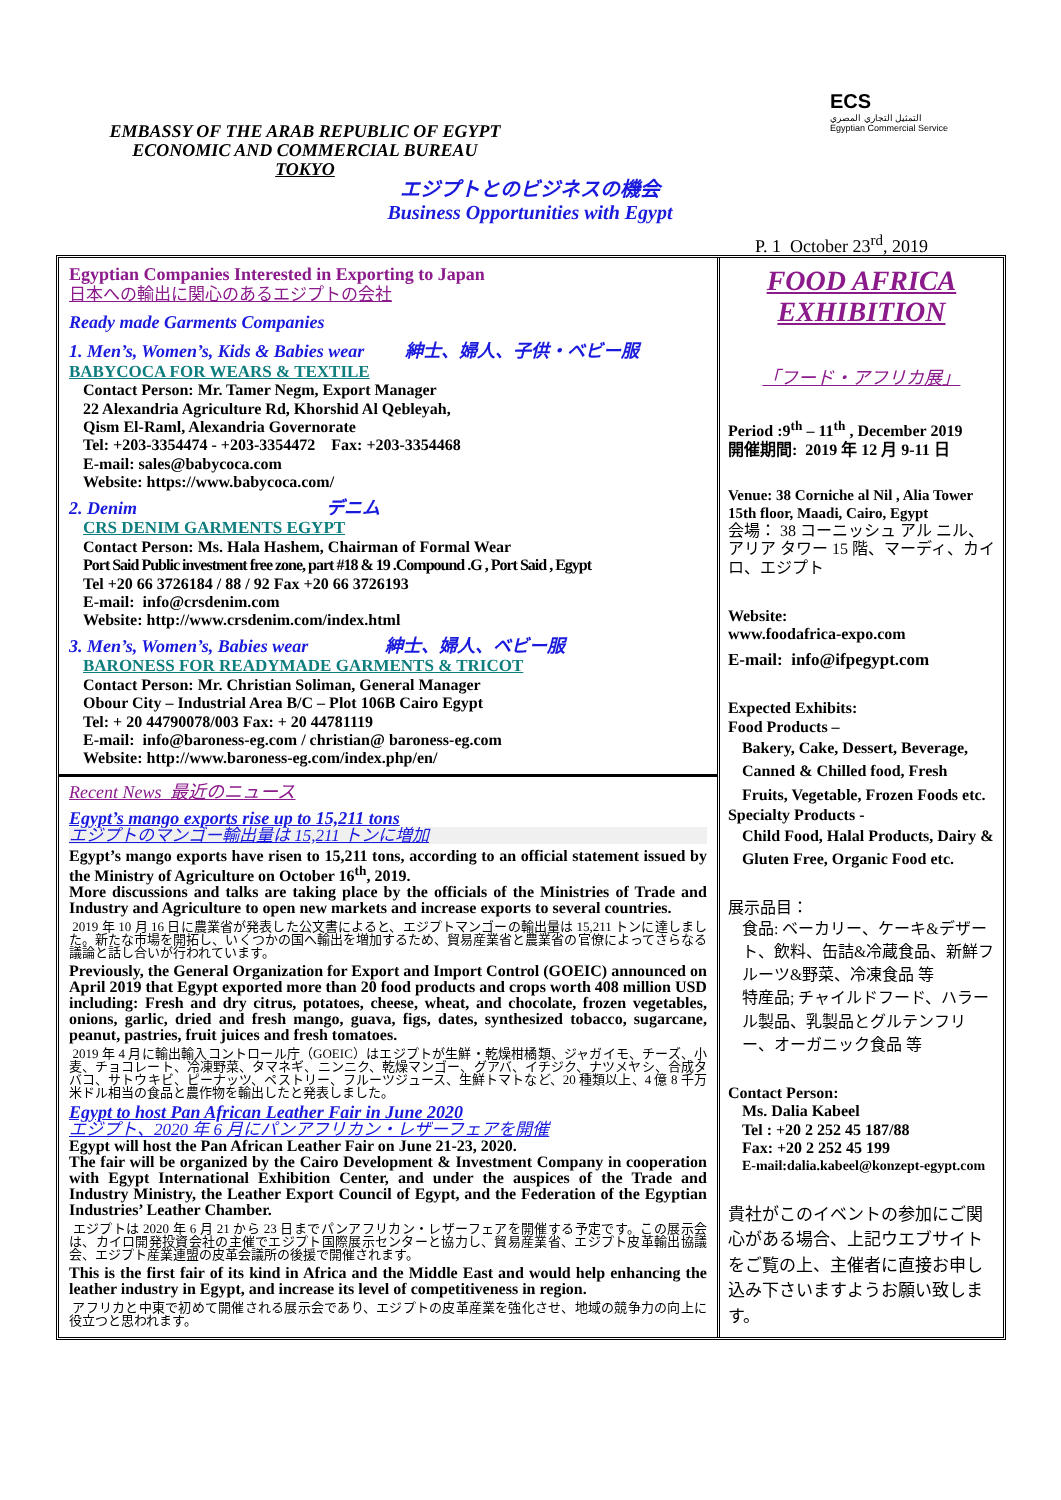EMBASSY OF THE ARAB REPUBLIC OF EGYPT
ECONOMIC AND COMMERCIAL BUREAU
TOKYO
ECS
التمثيل التجاري المصري
Egyptian Commercial Service
エジプトとのビジネスの機会
Business Opportunities with Egypt
P. 1 October 23<sup>rd</sup>, 2019
Egyptian Companies Interested in Exporting to Japan
日本への輸出に関心のあるエジプトの会社
Ready made Garments Companies
1. Men’s, Women’s, Kids & Babies wear 紳士、婦人、子供・ベビー服
BABYCOCA FOR WEARS & TEXTILE
Contact Person: Mr. Tamer Negm, Export Manager
22 Alexandria Agriculture Rd, Khorshid Al Qebleyah,
Qism El-Raml, Alexandria Governorate
Tel: +203-3354474 - +203-3354472 Fax: +203-3354468
E-mail: sales@babycoca.com
Website: https://www.babycoca.com/
2. Denim デニム
CRS DENIM GARMENTS EGYPT
Contact Person: Ms. Hala Hashem, Chairman of Formal Wear
Port Said Public investment free zone, part #18 & 19 .Compound .G , Port Said , Egypt
Tel +20 66 3726184 / 88 / 92 Fax +20 66 3726193
E-mail: info@crsdenim.com
Website: http://www.crsdenim.com/index.html
3. Men’s, Women’s, Babies wear 紳士、婦人、ベビー服
BARONESS FOR READYMADE GARMENTS & TRICOT
Contact Person: Mr. Christian Soliman, General Manager
Obour City – Industrial Area B/C – Plot 106B Cairo Egypt
Tel: + 20 44790078/003 Fax: + 20 44781119
E-mail: info@baroness-eg.com / christian@ baroness-eg.com
Website: http://www.baroness-eg.com/index.php/en/
Recent News 最近のニュース
Egypt’s mango exports rise up to 15,211 tons
エジプトのマンゴー輸出量は 15,211 トンに増加
Egypt’s mango exports have risen to 15,211 tons, according to an official statement issued by the Ministry of Agriculture on October 16<sup>th</sup>, 2019.
More discussions and talks are taking place by the officials of the Ministries of Trade and Industry and Agriculture to open new markets and increase exports to several countries.
2019 年 10 月 16 日に農業省が発表した公文書によると、エジプトマンゴーの輸出量は 15,211 トンに達しました。新たな市場を開拓し、いくつかの国へ輸出を増加するため、貿易産業省と農業省の官僚によってさらなる議論と話し合いが行われています。
Previously, the General Organization for Export and Import Control (GOEIC) announced on April 2019 that Egypt exported more than 20 food products and crops worth 408 million USD including: Fresh and dry citrus, potatoes, cheese, wheat, and chocolate, frozen vegetables, onions, garlic, dried and fresh mango, guava, figs, dates, synthesized tobacco, sugarcane, peanut, pastries, fruit juices and fresh tomatoes.
2019 年 4 月に輸出輸入コントロール庁（GOEIC）はエジプトが生鮮・乾燥柑橘類、ジャガイモ、チーズ、小麦、チョコレート、冷凍野菜、タマネギ、ニンニク、乾燥マンゴー、グアバ、イチジク、ナツメヤシ、合成タバコ、サトウキビ、ピーナッツ、ペストリー、フルーツジュース、生鮮トマトなど、20 種類以上、4 億 8 千万米ドル相当の食品と農作物を輸出したと発表しました。
Egypt to host Pan African Leather Fair in June 2020
エジプト、2020 年 6 月にパンアフリカン・レザーフェアを開催
Egypt will host the Pan African Leather Fair on June 21-23, 2020.
The fair will be organized by the Cairo Development & Investment Company in cooperation with Egypt International Exhibition Center, and under the auspices of the Trade and Industry Ministry, the Leather Export Council of Egypt, and the Federation of the Egyptian Industries’ Leather Chamber.
エジプトは 2020 年 6 月 21 から 23 日までパンアフリカン・レザーフェアを開催する予定です。この展示会は、カイロ開発投資会社の主催でエジプト国際展示センターと協力し、貿易産業省、エジプト皮革輸出協議会、エジプト産業連盟の皮革会議所の後援で開催されます。
This is the first fair of its kind in Africa and the Middle East and would help enhancing the leather industry in Egypt, and increase its level of competitiveness in region.
アフリカと中東で初めて開催される展示会であり、エジプトの皮革産業を強化させ、地域の競争力の向上に役立つと思われます。
FOOD AFRICA EXHIBITION
「フード・アフリカ展」
Period :9<sup>th</sup> – 11<sup>th</sup> , December 2019
開催期間: 2019 年 12 月 9-11 日
Venue: 38 Corniche al Nil , Alia Tower 15th floor, Maadi, Cairo, Egypt
会場： 38 コーニッシュ アル ニル、アリア タワー 15 階、マーディ、カイロ、エジプト
Website:
www.foodafrica-expo.com
E-mail: info@ifpegypt.com
Expected Exhibits:
Food Products –
Bakery, Cake, Dessert, Beverage, Canned & Chilled food, Fresh Fruits, Vegetable, Frozen Foods etc.
Specialty Products -
Child Food, Halal Products, Dairy & Gluten Free, Organic Food etc.
展示品目：
食品: ベーカリー、ケーキ&デザート、飲料、缶詰&冷蔵食品、新鮮フルーツ&野菜、冷凍食品 等
特産品; チャイルドフード、ハラール製品、乳製品とグルテンフリー、オーガニック食品 等
Contact Person:
Ms. Dalia Kabeel
Tel : +20 2 252 45 187/88
Fax: +20 2 252 45 199
E-mail:dalia.kabeel@konzept-egypt.com
貴社がこのイベントの参加にご関心がある場合、上記ウエブサイトをご覧の上、主催者に直接お申し込み下さいますようお願い致します。